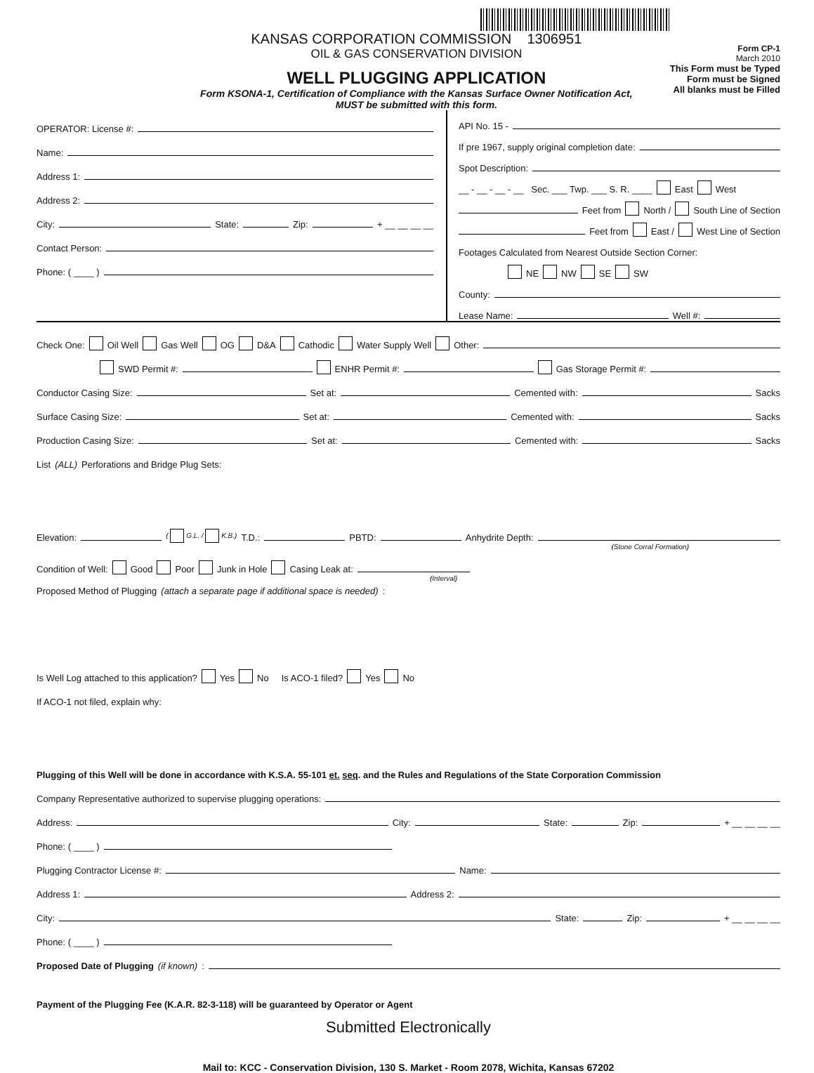KANSAS CORPORATION COMMISSION 1306951
OIL & GAS CONSERVATION DIVISION
WELL PLUGGING APPLICATION
Form KSONA-1, Certification of Compliance with the Kansas Surface Owner Notification Act,
MUST be submitted with this form.
Form CP-1
March 2010
This Form must be Typed
Form must be Signed
All blanks must be Filled
OPERATOR: License #:
Name:
Address 1:
Address 2:
City: State: Zip: + __ __ __ __
Contact Person:
Phone: ( ____ )
API No. 15 -
If pre 1967, supply original completion date:
Spot Description:
__ - __ - __ - __ Sec. ___ Twp. ___ S. R. ____ East West
Feet from North / South Line of Section
Feet from East / West Line of Section
Footages Calculated from Nearest Outside Section Corner:
NE NW SE SW
County:
Lease Name: Well #:
Check One: Oil Well Gas Well OG D&A Cathodic Water Supply Well Other:
SWD Permit #: ENHR Permit #: Gas Storage Permit #:
Conductor Casing Size: Set at: Cemented with: Sacks
Surface Casing Size: Set at: Cemented with: Sacks
Production Casing Size: Set at: Cemented with: Sacks
List (ALL) Perforations and Bridge Plug Sets:
Elevation: ( G.L. / K.B.) T.D.: PBTD: Anhydrite Depth:
(Stone Corral Formation)
Condition of Well: Good Poor Junk in Hole Casing Leak at:
(Interval)
Proposed Method of Plugging (attach a separate page if additional space is needed):
Is Well Log attached to this application? Yes No Is ACO-1 filed? Yes No
If ACO-1 not filed, explain why:
Plugging of this Well will be done in accordance with K.S.A. 55-101 et. seq. and the Rules and Regulations of the State Corporation Commission
Company Representative authorized to supervise plugging operations:
Address: City: State: Zip: + __ __ __ __
Phone: ( ____ )
Plugging Contractor License #: Name:
Address 1: Address 2:
City: State: Zip: + __ __ __ __
Phone: ( ____ )
Proposed Date of Plugging (if known):
Payment of the Plugging Fee (K.A.R. 82-3-118) will be guaranteed by Operator or Agent
Submitted Electronically
Mail to: KCC - Conservation Division, 130 S. Market - Room 2078, Wichita, Kansas 67202